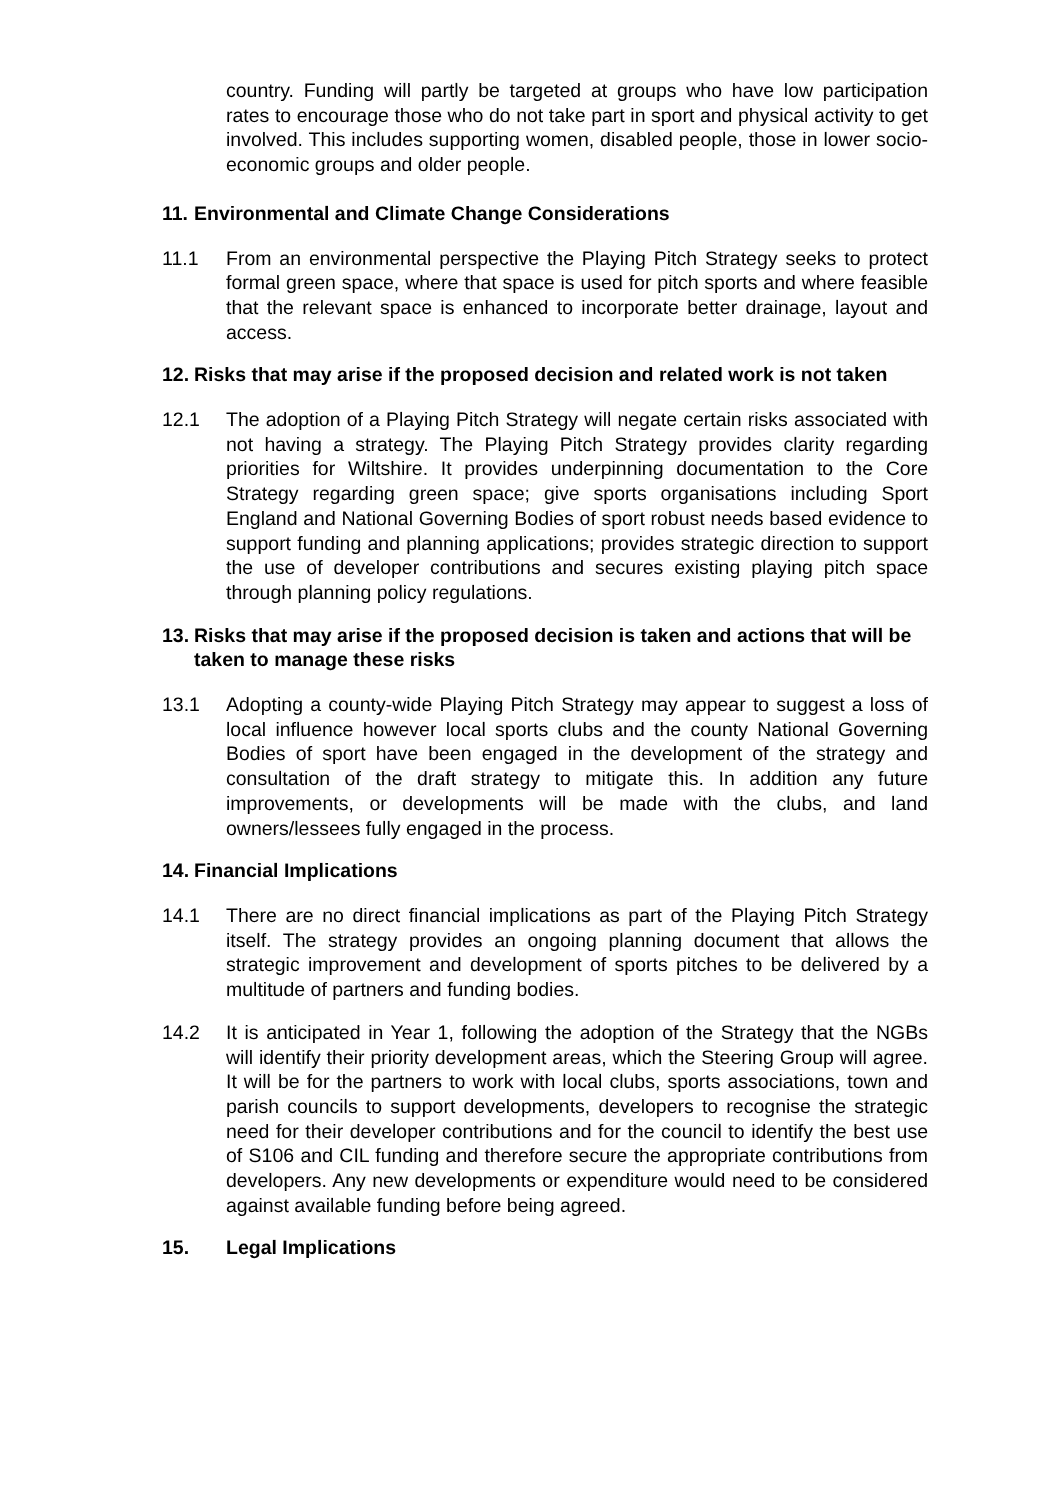country. Funding will partly be targeted at groups who have low participation rates to encourage those who do not take part in sport and physical activity to get involved. This includes supporting women, disabled people, those in lower socio-economic groups and older people.
11. Environmental and Climate Change Considerations
11.1 From an environmental perspective the Playing Pitch Strategy seeks to protect formal green space, where that space is used for pitch sports and where feasible that the relevant space is enhanced to incorporate better drainage, layout and access.
12. Risks that may arise if the proposed decision and related work is not taken
12.1 The adoption of a Playing Pitch Strategy will negate certain risks associated with not having a strategy. The Playing Pitch Strategy provides clarity regarding priorities for Wiltshire. It provides underpinning documentation to the Core Strategy regarding green space; give sports organisations including Sport England and National Governing Bodies of sport robust needs based evidence to support funding and planning applications; provides strategic direction to support the use of developer contributions and secures existing playing pitch space through planning policy regulations.
13. Risks that may arise if the proposed decision is taken and actions that will be taken to manage these risks
13.1 Adopting a county-wide Playing Pitch Strategy may appear to suggest a loss of local influence however local sports clubs and the county National Governing Bodies of sport have been engaged in the development of the strategy and consultation of the draft strategy to mitigate this. In addition any future improvements, or developments will be made with the clubs, and land owners/lessees fully engaged in the process.
14. Financial Implications
14.1 There are no direct financial implications as part of the Playing Pitch Strategy itself. The strategy provides an ongoing planning document that allows the strategic improvement and development of sports pitches to be delivered by a multitude of partners and funding bodies.
14.2 It is anticipated in Year 1, following the adoption of the Strategy that the NGBs will identify their priority development areas, which the Steering Group will agree. It will be for the partners to work with local clubs, sports associations, town and parish councils to support developments, developers to recognise the strategic need for their developer contributions and for the council to identify the best use of S106 and CIL funding and therefore secure the appropriate contributions from developers. Any new developments or expenditure would need to be considered against available funding before being agreed.
15. Legal Implications